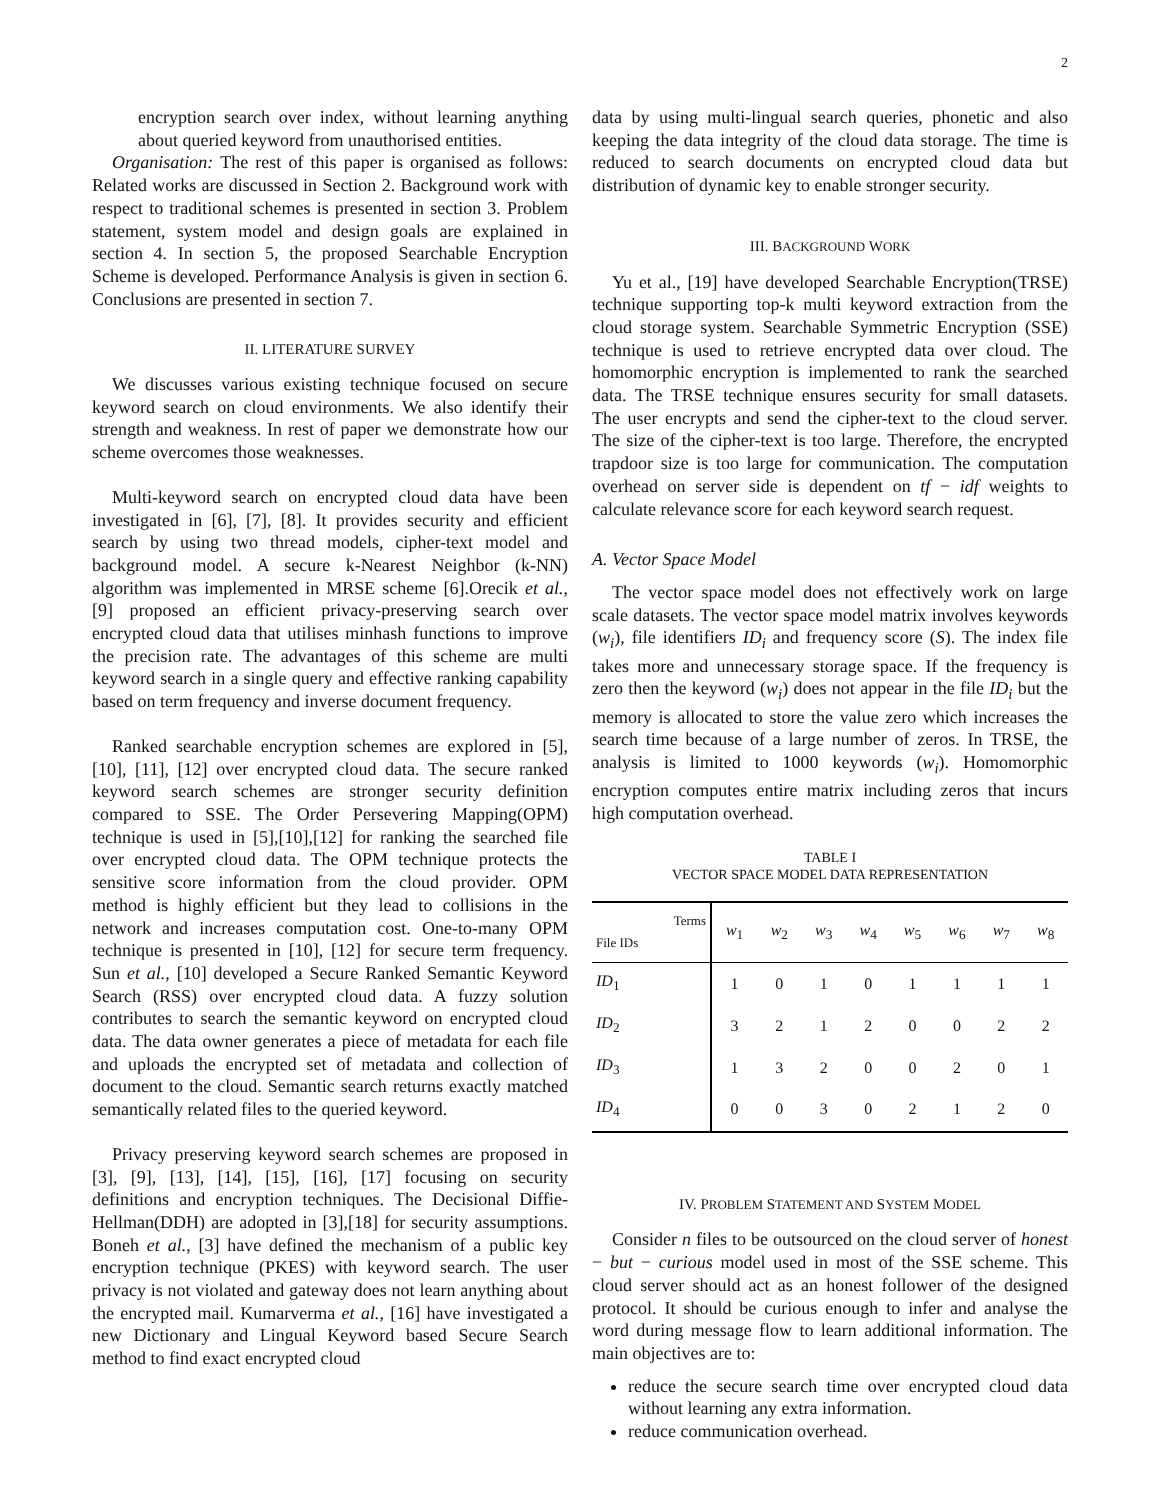2
encryption search over index, without learning anything about queried keyword from unauthorised entities.
Organisation: The rest of this paper is organised as follows: Related works are discussed in Section 2. Background work with respect to traditional schemes is presented in section 3. Problem statement, system model and design goals are explained in section 4. In section 5, the proposed Searchable Encryption Scheme is developed. Performance Analysis is given in section 6. Conclusions are presented in section 7.
II. LITERATURE SURVEY
We discusses various existing technique focused on secure keyword search on cloud environments. We also identify their strength and weakness. In rest of paper we demonstrate how our scheme overcomes those weaknesses.
Multi-keyword search on encrypted cloud data have been investigated in [6], [7], [8]. It provides security and efficient search by using two thread models, cipher-text model and background model. A secure k-Nearest Neighbor (k-NN) algorithm was implemented in MRSE scheme [6].Orecik et al., [9] proposed an efficient privacy-preserving search over encrypted cloud data that utilises minhash functions to improve the precision rate. The advantages of this scheme are multi keyword search in a single query and effective ranking capability based on term frequency and inverse document frequency.
Ranked searchable encryption schemes are explored in [5], [10], [11], [12] over encrypted cloud data. The secure ranked keyword search schemes are stronger security definition compared to SSE. The Order Persevering Mapping(OPM) technique is used in [5],[10],[12] for ranking the searched file over encrypted cloud data. The OPM technique protects the sensitive score information from the cloud provider. OPM method is highly efficient but they lead to collisions in the network and increases computation cost. One-to-many OPM technique is presented in [10], [12] for secure term frequency. Sun et al., [10] developed a Secure Ranked Semantic Keyword Search (RSS) over encrypted cloud data. A fuzzy solution contributes to search the semantic keyword on encrypted cloud data. The data owner generates a piece of metadata for each file and uploads the encrypted set of metadata and collection of document to the cloud. Semantic search returns exactly matched semantically related files to the queried keyword.
Privacy preserving keyword search schemes are proposed in [3], [9], [13], [14], [15], [16], [17] focusing on security definitions and encryption techniques. The Decisional Diffie-Hellman(DDH) are adopted in [3],[18] for security assumptions. Boneh et al., [3] have defined the mechanism of a public key encryption technique (PKES) with keyword search. The user privacy is not violated and gateway does not learn anything about the encrypted mail. Kumarverma et al., [16] have investigated a new Dictionary and Lingual Keyword based Secure Search method to find exact encrypted cloud
data by using multi-lingual search queries, phonetic and also keeping the data integrity of the cloud data storage. The time is reduced to search documents on encrypted cloud data but distribution of dynamic key to enable stronger security.
III. BACKGROUND WORK
Yu et al., [19] have developed Searchable Encryption(TRSE) technique supporting top-k multi keyword extraction from the cloud storage system. Searchable Symmetric Encryption (SSE) technique is used to retrieve encrypted data over cloud. The homomorphic encryption is implemented to rank the searched data. The TRSE technique ensures security for small datasets. The user encrypts and send the cipher-text to the cloud server. The size of the cipher-text is too large. Therefore, the encrypted trapdoor size is too large for communication. The computation overhead on server side is dependent on tf − idf weights to calculate relevance score for each keyword search request.
A. Vector Space Model
The vector space model does not effectively work on large scale datasets. The vector space model matrix involves keywords (w<sub>i</sub>), file identifiers ID<sub>i</sub> and frequency score (S). The index file takes more and unnecessary storage space. If the frequency is zero then the keyword (w<sub>i</sub>) does not appear in the file ID<sub>i</sub> but the memory is allocated to store the value zero which increases the search time because of a large number of zeros. In TRSE, the analysis is limited to 1000 keywords (w<sub>i</sub>). Homomorphic encryption computes entire matrix including zeros that incurs high computation overhead.
TABLE I
VECTOR SPACE MODEL DATA REPRESENTATION
| Terms File IDs | w<sub>1</sub> | w<sub>2</sub> | w<sub>3</sub> | w<sub>4</sub> | w<sub>5</sub> | w<sub>6</sub> | w<sub>7</sub> | w<sub>8</sub> |
| --- | --- | --- | --- | --- | --- | --- | --- | --- |
| ID<sub>1</sub> | 1 | 0 | 1 | 0 | 1 | 1 | 1 | 1 |
| ID<sub>2</sub> | 3 | 2 | 1 | 2 | 0 | 0 | 2 | 2 |
| ID<sub>3</sub> | 1 | 3 | 2 | 0 | 0 | 2 | 0 | 1 |
| ID<sub>4</sub> | 0 | 0 | 3 | 0 | 2 | 1 | 2 | 0 |
IV. PROBLEM STATEMENT AND SYSTEM MODEL
Consider n files to be outsourced on the cloud server of honest − but − curious model used in most of the SSE scheme. This cloud server should act as an honest follower of the designed protocol. It should be curious enough to infer and analyse the word during message flow to learn additional information. The main objectives are to:
reduce the secure search time over encrypted cloud data without learning any extra information.
reduce communication overhead.